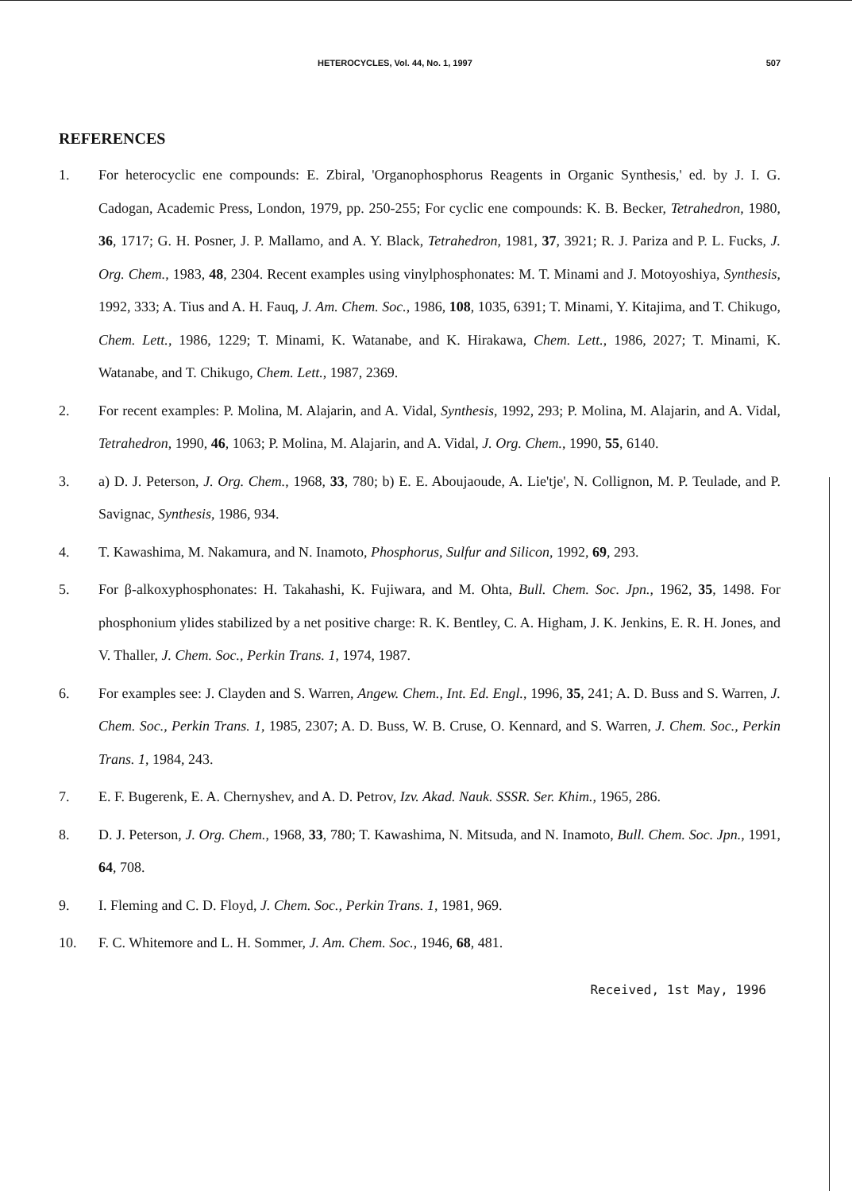HETEROCYCLES, Vol. 44, No. 1, 1997 507
REFERENCES
1. For heterocyclic ene compounds: E. Zbiral, 'Organophosphorus Reagents in Organic Synthesis,' ed. by J. I. G. Cadogan, Academic Press, London, 1979, pp. 250-255; For cyclic ene compounds: K. B. Becker, Tetrahedron, 1980, 36, 1717; G. H. Posner, J. P. Mallamo, and A. Y. Black, Tetrahedron, 1981, 37, 3921; R. J. Pariza and P. L. Fucks, J. Org. Chem., 1983, 48, 2304. Recent examples using vinylphosphonates: M. T. Minami and J. Motoyoshiya, Synthesis, 1992, 333; A. Tius and A. H. Fauq, J. Am. Chem. Soc., 1986, 108, 1035, 6391; T. Minami, Y. Kitajima, and T. Chikugo, Chem. Lett., 1986, 1229; T. Minami, K. Watanabe, and K. Hirakawa, Chem. Lett., 1986, 2027; T. Minami, K. Watanabe, and T. Chikugo, Chem. Lett., 1987, 2369.
2. For recent examples: P. Molina, M. Alajarin, and A. Vidal, Synthesis, 1992, 293; P. Molina, M. Alajarin, and A. Vidal, Tetrahedron, 1990, 46, 1063; P. Molina, M. Alajarin, and A. Vidal, J. Org. Chem., 1990, 55, 6140.
3. a) D. J. Peterson, J. Org. Chem., 1968, 33, 780; b) E. E. Aboujaoude, A. Lie'tje', N. Collignon, M. P. Teulade, and P. Savignac, Synthesis, 1986, 934.
4. T. Kawashima, M. Nakamura, and N. Inamoto, Phosphorus, Sulfur and Silicon, 1992, 69, 293.
5. For β-alkoxyphosphonates: H. Takahashi, K. Fujiwara, and M. Ohta, Bull. Chem. Soc. Jpn., 1962, 35, 1498. For phosphonium ylides stabilized by a net positive charge: R. K. Bentley, C. A. Higham, J. K. Jenkins, E. R. H. Jones, and V. Thaller, J. Chem. Soc., Perkin Trans. 1, 1974, 1987.
6. For examples see: J. Clayden and S. Warren, Angew. Chem., Int. Ed. Engl., 1996, 35, 241; A. D. Buss and S. Warren, J. Chem. Soc., Perkin Trans. 1, 1985, 2307; A. D. Buss, W. B. Cruse, O. Kennard, and S. Warren, J. Chem. Soc., Perkin Trans. 1, 1984, 243.
7. E. F. Bugerenk, E. A. Chernyshev, and A. D. Petrov, Izv. Akad. Nauk. SSSR. Ser. Khim., 1965, 286.
8. D. J. Peterson, J. Org. Chem., 1968, 33, 780; T. Kawashima, N. Mitsuda, and N. Inamoto, Bull. Chem. Soc. Jpn., 1991, 64, 708.
9. I. Fleming and C. D. Floyd, J. Chem. Soc., Perkin Trans. 1, 1981, 969.
10. F. C. Whitemore and L. H. Sommer, J. Am. Chem. Soc., 1946, 68, 481.
Received, 1st May, 1996